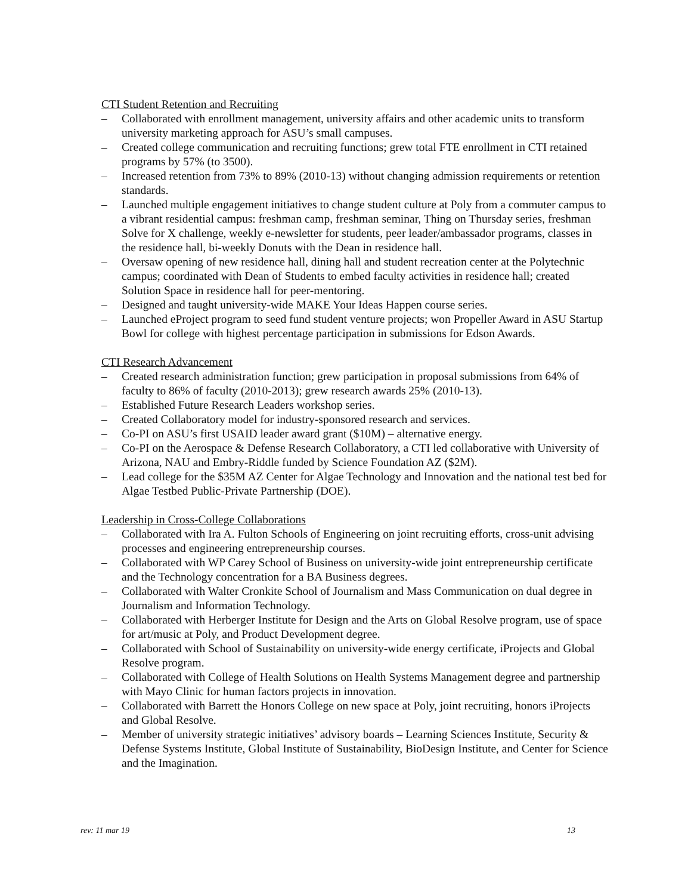CTI Student Retention and Recruiting
– Collaborated with enrollment management, university affairs and other academic units to transform university marketing approach for ASU’s small campuses.
– Created college communication and recruiting functions; grew total FTE enrollment in CTI retained programs by 57% (to 3500).
– Increased retention from 73% to 89% (2010-13) without changing admission requirements or retention standards.
– Launched multiple engagement initiatives to change student culture at Poly from a commuter campus to a vibrant residential campus: freshman camp, freshman seminar, Thing on Thursday series, freshman Solve for X challenge, weekly e-newsletter for students, peer leader/ambassador programs, classes in the residence hall, bi-weekly Donuts with the Dean in residence hall.
– Oversaw opening of new residence hall, dining hall and student recreation center at the Polytechnic campus; coordinated with Dean of Students to embed faculty activities in residence hall; created Solution Space in residence hall for peer-mentoring.
– Designed and taught university-wide MAKE Your Ideas Happen course series.
– Launched eProject program to seed fund student venture projects; won Propeller Award in ASU Startup Bowl for college with highest percentage participation in submissions for Edson Awards.
CTI Research Advancement
– Created research administration function; grew participation in proposal submissions from 64% of faculty to 86% of faculty (2010-2013); grew research awards 25% (2010-13).
– Established Future Research Leaders workshop series.
– Created Collaboratory model for industry-sponsored research and services.
– Co-PI on ASU’s first USAID leader award grant ($10M) – alternative energy.
– Co-PI on the Aerospace & Defense Research Collaboratory, a CTI led collaborative with University of Arizona, NAU and Embry-Riddle funded by Science Foundation AZ ($2M).
– Lead college for the $35M AZ Center for Algae Technology and Innovation and the national test bed for Algae Testbed Public-Private Partnership (DOE).
Leadership in Cross-College Collaborations
– Collaborated with Ira A. Fulton Schools of Engineering on joint recruiting efforts, cross-unit advising processes and engineering entrepreneurship courses.
– Collaborated with WP Carey School of Business on university-wide joint entrepreneurship certificate and the Technology concentration for a BA Business degrees.
– Collaborated with Walter Cronkite School of Journalism and Mass Communication on dual degree in Journalism and Information Technology.
– Collaborated with Herberger Institute for Design and the Arts on Global Resolve program, use of space for art/music at Poly, and Product Development degree.
– Collaborated with School of Sustainability on university-wide energy certificate, iProjects and Global Resolve program.
– Collaborated with College of Health Solutions on Health Systems Management degree and partnership with Mayo Clinic for human factors projects in innovation.
– Collaborated with Barrett the Honors College on new space at Poly, joint recruiting, honors iProjects and Global Resolve.
– Member of university strategic initiatives’ advisory boards – Learning Sciences Institute, Security & Defense Systems Institute, Global Institute of Sustainability, BioDesign Institute, and Center for Science and the Imagination.
rev: 11 mar 19 13